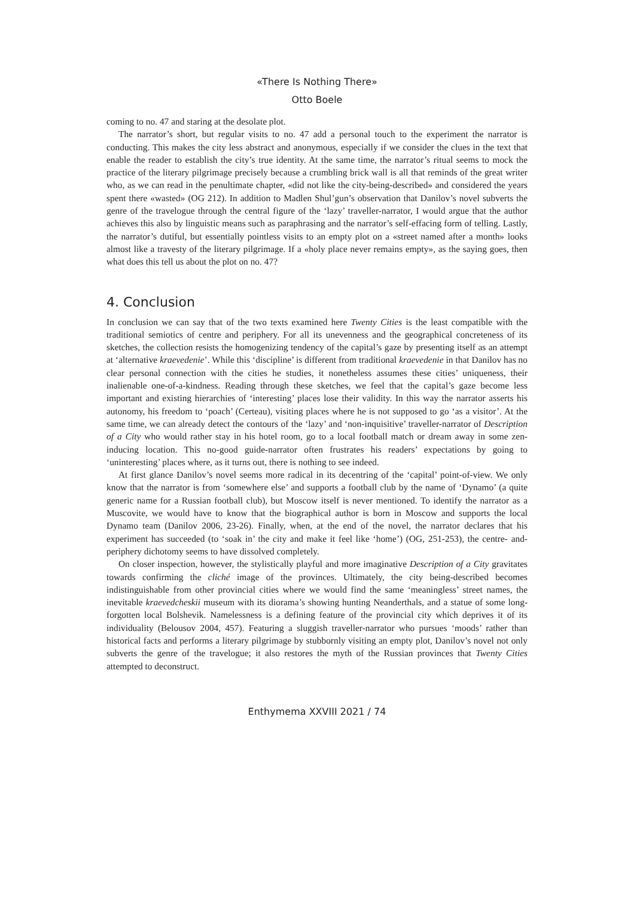«There Is Nothing There»
Otto Boele
coming to no. 47 and staring at the desolate plot.
The narrator’s short, but regular visits to no. 47 add a personal touch to the experiment the narrator is conducting. This makes the city less abstract and anonymous, especially if we consider the clues in the text that enable the reader to establish the city’s true identity. At the same time, the narrator’s ritual seems to mock the practice of the literary pilgrimage precisely because a crumbling brick wall is all that reminds of the great writer who, as we can read in the penultimate chapter, «did not like the city-being-described» and considered the years spent there «wasted» (OG 212). In addition to Madlen Shul’gun’s observation that Danilov’s novel subverts the genre of the travelogue through the central figure of the ‘lazy’ traveller-narrator, I would argue that the author achieves this also by linguistic means such as paraphrasing and the narrator’s self-effacing form of telling. Lastly, the narrator’s dutiful, but essentially pointless visits to an empty plot on a «street named after a month» looks almost like a travesty of the literary pilgrimage. If a «holy place never remains empty», as the saying goes, then what does this tell us about the plot on no. 47?
4. Conclusion
In conclusion we can say that of the two texts examined here Twenty Cities is the least compatible with the traditional semiotics of centre and periphery. For all its unevenness and the geographical concreteness of its sketches, the collection resists the homogenizing tendency of the capital’s gaze by presenting itself as an attempt at ‘alternative kraevedenie’. While this ‘discipline’ is different from traditional kraevedenie in that Danilov has no clear personal connection with the cities he studies, it nonetheless assumes these cities’ uniqueness, their inalienable one-of-a-kindness. Reading through these sketches, we feel that the capital’s gaze become less important and existing hierarchies of ‘interesting’ places lose their validity. In this way the narrator asserts his autonomy, his freedom to ‘poach’ (Certeau), visiting places where he is not supposed to go ‘as a visitor’. At the same time, we can already detect the contours of the ‘lazy’ and ‘non-inquisitive’ traveller-narrator of Description of a City who would rather stay in his hotel room, go to a local football match or dream away in some zen-inducing location. This no-good guide-narrator often frustrates his readers’ expectations by going to ‘uninteresting’ places where, as it turns out, there is nothing to see indeed.
At first glance Danilov’s novel seems more radical in its decentring of the ‘capital’ point-of-view. We only know that the narrator is from ‘somewhere else’ and supports a football club by the name of ‘Dynamo’ (a quite generic name for a Russian football club), but Moscow itself is never mentioned. To identify the narrator as a Muscovite, we would have to know that the biographical author is born in Moscow and supports the local Dynamo team (Danilov 2006, 23-26). Finally, when, at the end of the novel, the narrator declares that his experiment has succeeded (to ‘soak in’ the city and make it feel like ‘home’) (OG, 251-253), the centre- and-periphery dichotomy seems to have dissolved completely.
On closer inspection, however, the stylistically playful and more imaginative Description of a City gravitates towards confirming the cliché image of the provinces. Ultimately, the city being-described becomes indistinguishable from other provincial cities where we would find the same ‘meaningless’ street names, the inevitable kraevedcheskii museum with its diorama’s showing hunting Neanderthals, and a statue of some long-forgotten local Bolshevik. Namelessness is a defining feature of the provincial city which deprives it of its individuality (Belousov 2004, 457). Featuring a sluggish traveller-narrator who pursues ‘moods’ rather than historical facts and performs a literary pilgrimage by stubbornly visiting an empty plot, Danilov’s novel not only subverts the genre of the travelogue; it also restores the myth of the Russian provinces that Twenty Cities attempted to deconstruct.
Enthymema XXVIII 2021 / 74